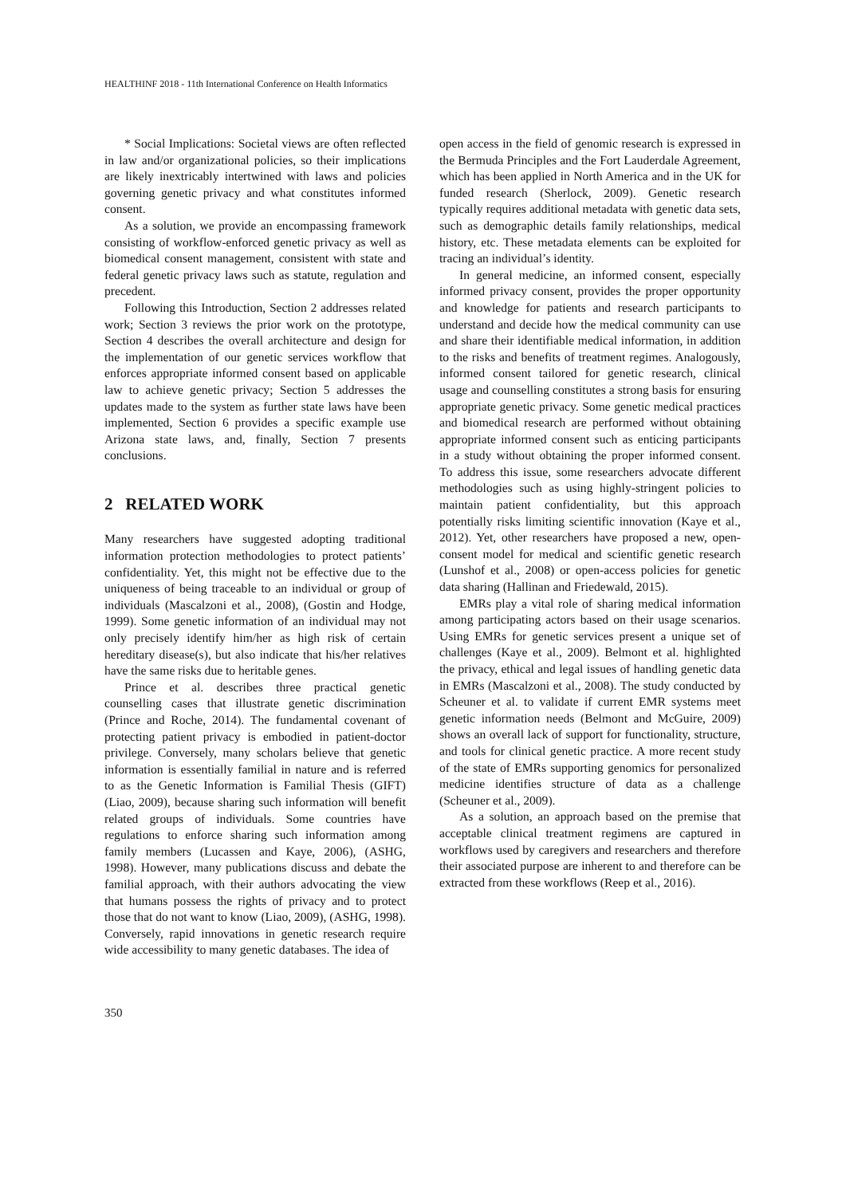HEALTHINF 2018 - 11th International Conference on Health Informatics
* Social Implications: Societal views are often reflected in law and/or organizational policies, so their implications are likely inextricably intertwined with laws and policies governing genetic privacy and what constitutes informed consent.
As a solution, we provide an encompassing framework consisting of workflow-enforced genetic privacy as well as biomedical consent management, consistent with state and federal genetic privacy laws such as statute, regulation and precedent.
Following this Introduction, Section 2 addresses related work; Section 3 reviews the prior work on the prototype, Section 4 describes the overall architecture and design for the implementation of our genetic services workflow that enforces appropriate informed consent based on applicable law to achieve genetic privacy; Section 5 addresses the updates made to the system as further state laws have been implemented, Section 6 provides a specific example use Arizona state laws, and, finally, Section 7 presents conclusions.
2 RELATED WORK
Many researchers have suggested adopting traditional information protection methodologies to protect patients’ confidentiality. Yet, this might not be effective due to the uniqueness of being traceable to an individual or group of individuals (Mascalzoni et al., 2008), (Gostin and Hodge, 1999). Some genetic information of an individual may not only precisely identify him/her as high risk of certain hereditary disease(s), but also indicate that his/her relatives have the same risks due to heritable genes.
Prince et al. describes three practical genetic counselling cases that illustrate genetic discrimination (Prince and Roche, 2014). The fundamental covenant of protecting patient privacy is embodied in patient-doctor privilege. Conversely, many scholars believe that genetic information is essentially familial in nature and is referred to as the Genetic Information is Familial Thesis (GIFT) (Liao, 2009), because sharing such information will benefit related groups of individuals. Some countries have regulations to enforce sharing such information among family members (Lucassen and Kaye, 2006), (ASHG, 1998). However, many publications discuss and debate the familial approach, with their authors advocating the view that humans possess the rights of privacy and to protect those that do not want to know (Liao, 2009), (ASHG, 1998). Conversely, rapid innovations in genetic research require wide accessibility to many genetic databases. The idea of
open access in the field of genomic research is expressed in the Bermuda Principles and the Fort Lauderdale Agreement, which has been applied in North America and in the UK for funded research (Sherlock, 2009). Genetic research typically requires additional metadata with genetic data sets, such as demographic details family relationships, medical history, etc. These metadata elements can be exploited for tracing an individual’s identity.
In general medicine, an informed consent, especially informed privacy consent, provides the proper opportunity and knowledge for patients and research participants to understand and decide how the medical community can use and share their identifiable medical information, in addition to the risks and benefits of treatment regimes. Analogously, informed consent tailored for genetic research, clinical usage and counselling constitutes a strong basis for ensuring appropriate genetic privacy. Some genetic medical practices and biomedical research are performed without obtaining appropriate informed consent such as enticing participants in a study without obtaining the proper informed consent. To address this issue, some researchers advocate different methodologies such as using highly-stringent policies to maintain patient confidentiality, but this approach potentially risks limiting scientific innovation (Kaye et al., 2012). Yet, other researchers have proposed a new, open-consent model for medical and scientific genetic research (Lunshof et al., 2008) or open-access policies for genetic data sharing (Hallinan and Friedewald, 2015).
EMRs play a vital role of sharing medical information among participating actors based on their usage scenarios. Using EMRs for genetic services present a unique set of challenges (Kaye et al., 2009). Belmont et al. highlighted the privacy, ethical and legal issues of handling genetic data in EMRs (Mascalzoni et al., 2008). The study conducted by Scheuner et al. to validate if current EMR systems meet genetic information needs (Belmont and McGuire, 2009) shows an overall lack of support for functionality, structure, and tools for clinical genetic practice. A more recent study of the state of EMRs supporting genomics for personalized medicine identifies structure of data as a challenge (Scheuner et al., 2009).
As a solution, an approach based on the premise that acceptable clinical treatment regimens are captured in workflows used by caregivers and researchers and therefore their associated purpose are inherent to and therefore can be extracted from these workflows (Reep et al., 2016).
350